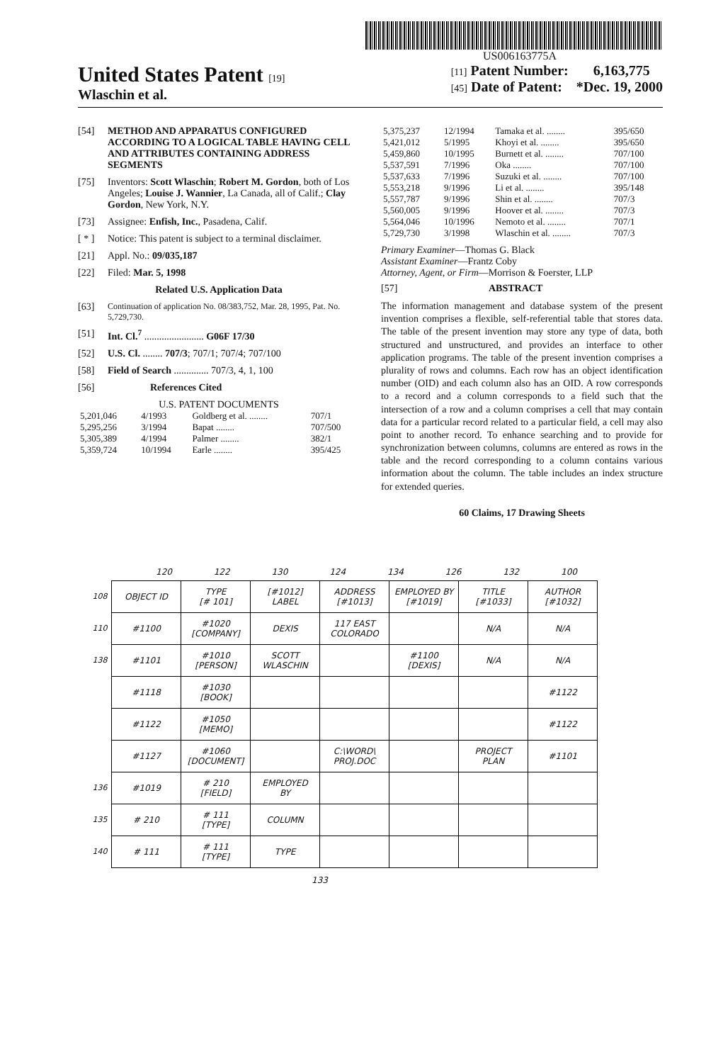US006163775A
United States Patent [19]
Wlaschin et al.
[11] Patent Number: 6,163,775
[45] Date of Patent: *Dec. 19, 2000
[54] METHOD AND APPARATUS CONFIGURED ACCORDING TO A LOGICAL TABLE HAVING CELL AND ATTRIBUTES CONTAINING ADDRESS SEGMENTS
[75] Inventors: Scott Wlaschin; Robert M. Gordon, both of Los Angeles; Louise J. Wannier, La Canada, all of Calif.; Clay Gordon, New York, N.Y.
[73] Assignee: Enfish, Inc., Pasadena, Calif.
[ * ] Notice: This patent is subject to a terminal disclaimer.
[21] Appl. No.: 09/035,187
[22] Filed: Mar. 5, 1998
Related U.S. Application Data
[63] Continuation of application No. 08/383,752, Mar. 28, 1995, Pat. No. 5,729,730.
[51] Int. Cl.<sup>7</sup> ........................ G06F 17/30
[52] U.S. Cl. ........ 707/3; 707/1; 707/4; 707/100
[58] Field of Search .............. 707/3, 4, 1, 100
[56] References Cited
U.S. PATENT DOCUMENTS
| 5,201,046 | 4/1993 | Goldberg et al. ........ | 707/1 |
| 5,295,256 | 3/1994 | Bapat ........ | 707/500 |
| 5,305,389 | 4/1994 | Palmer ........ | 382/1 |
| 5,359,724 | 10/1994 | Earle ........ | 395/425 |
| 5,375,237 | 12/1994 | Tamaka et al. ........ | 395/650 |
| 5,421,012 | 5/1995 | Khoyi et al. ........ | 395/650 |
| 5,459,860 | 10/1995 | Burnett et al. ........ | 707/100 |
| 5,537,591 | 7/1996 | Oka ........ | 707/100 |
| 5,537,633 | 7/1996 | Suzuki et al. ........ | 707/100 |
| 5,553,218 | 9/1996 | Li et al. ........ | 395/148 |
| 5,557,787 | 9/1996 | Shin et al. ........ | 707/3 |
| 5,560,005 | 9/1996 | Hoover et al. ........ | 707/3 |
| 5,564,046 | 10/1996 | Nemoto et al. ........ | 707/1 |
| 5,729,730 | 3/1998 | Wlaschin et al. ........ | 707/3 |
Primary Examiner—Thomas G. Black
Assistant Examiner—Frantz Coby
Attorney, Agent, or Firm—Morrison & Foerster, LLP
[57] ABSTRACT
The information management and database system of the present invention comprises a flexible, self-referential table that stores data. The table of the present invention may store any type of data, both structured and unstructured, and provides an interface to other application programs. The table of the present invention comprises a plurality of rows and columns. Each row has an object identification number (OID) and each column also has an OID. A row corresponds to a record and a column corresponds to a field such that the intersection of a row and a column comprises a cell that may contain data for a particular record related to a particular field, a cell may also point to another record. To enhance searching and to provide for synchronization between columns, columns are entered as rows in the table and the record corresponding to a column contains various information about the column. The table includes an index structure for extended queries.
60 Claims, 17 Drawing Sheets
120 122 130 124 134 126 132 100
| 108 | OBJECT ID | TYPE [# 101] | [#1012] LABEL | ADDRESS [#1013] | EMPLOYED BY [#1019] | TITLE [#1033] | AUTHOR [#1032] |
| 110 | #1100 | #1020 [COMPANY] | DEXIS | 117 EAST COLORADO | | N/A | N/A |
| 138 | #1101 | #1010 [PERSON] | SCOTT WLASCHIN | | #1100 [DEXIS] | N/A | N/A |
| | #1118 | #1030 [BOOK] | | | | | #1122 |
| | #1122 | #1050 [MEMO] | | | | | #1122 |
| | #1127 | #1060 [DOCUMENT] | | C:\WORD\ PROJ.DOC | | PROJECT PLAN | #1101 |
| 136 | #1019 | # 210 [FIELD] | EMPLOYED BY | | | | |
| 135 | # 210 | # 111 [TYPE] | COLUMN | | | | |
| 140 | # 111 | # 111 [TYPE] | TYPE | | | | |
133